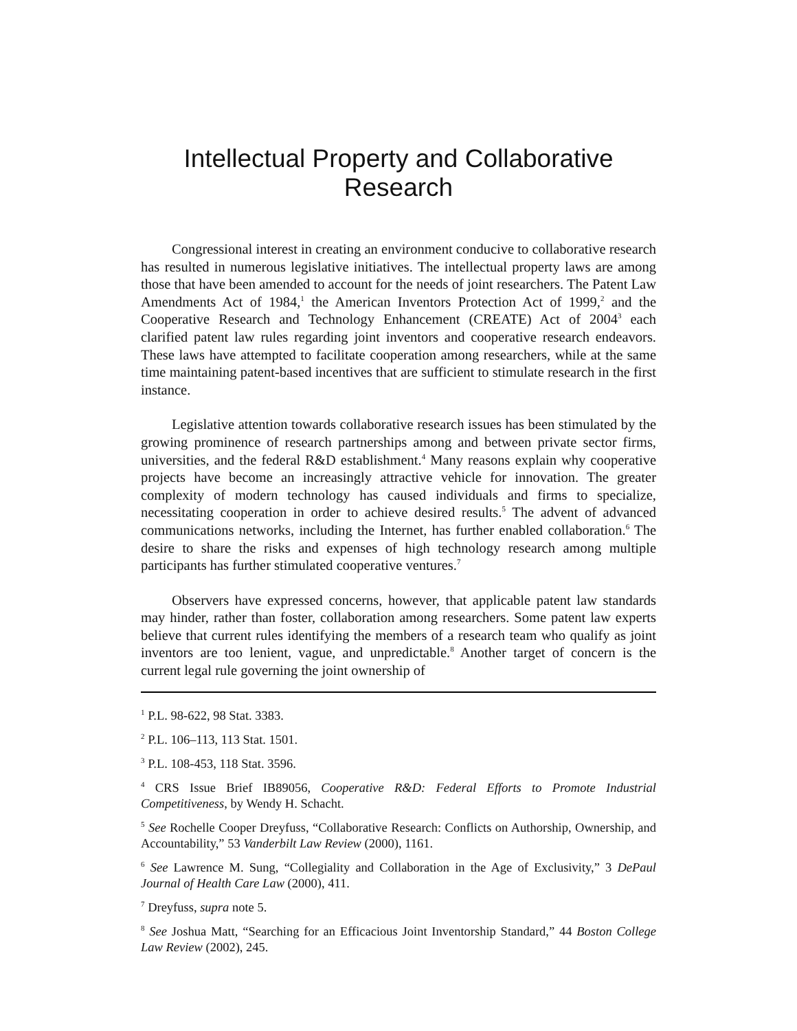Intellectual Property and Collaborative
Research
Congressional interest in creating an environment conducive to collaborative research has resulted in numerous legislative initiatives. The intellectual property laws are among those that have been amended to account for the needs of joint researchers. The Patent Law Amendments Act of 1984,<sup>1</sup> the American Inventors Protection Act of 1999,<sup>2</sup> and the Cooperative Research and Technology Enhancement (CREATE) Act of 2004<sup>3</sup> each clarified patent law rules regarding joint inventors and cooperative research endeavors. These laws have attempted to facilitate cooperation among researchers, while at the same time maintaining patent-based incentives that are sufficient to stimulate research in the first instance.
Legislative attention towards collaborative research issues has been stimulated by the growing prominence of research partnerships among and between private sector firms, universities, and the federal R&D establishment.<sup>4</sup> Many reasons explain why cooperative projects have become an increasingly attractive vehicle for innovation. The greater complexity of modern technology has caused individuals and firms to specialize, necessitating cooperation in order to achieve desired results.<sup>5</sup> The advent of advanced communications networks, including the Internet, has further enabled collaboration.<sup>6</sup> The desire to share the risks and expenses of high technology research among multiple participants has further stimulated cooperative ventures.<sup>7</sup>
Observers have expressed concerns, however, that applicable patent law standards may hinder, rather than foster, collaboration among researchers. Some patent law experts believe that current rules identifying the members of a research team who qualify as joint inventors are too lenient, vague, and unpredictable.<sup>8</sup> Another target of concern is the current legal rule governing the joint ownership of
<sup>1</sup> P.L. 98-622, 98 Stat. 3383.
<sup>2</sup> P.L. 106–113, 113 Stat. 1501.
<sup>3</sup> P.L. 108-453, 118 Stat. 3596.
<sup>4</sup> CRS Issue Brief IB89056, Cooperative R&D: Federal Efforts to Promote Industrial Competitiveness, by Wendy H. Schacht.
<sup>5</sup> See Rochelle Cooper Dreyfuss, “Collaborative Research: Conflicts on Authorship, Ownership, and Accountability,” 53 Vanderbilt Law Review (2000), 1161.
<sup>6</sup> See Lawrence M. Sung, “Collegiality and Collaboration in the Age of Exclusivity,” 3 DePaul Journal of Health Care Law (2000), 411.
<sup>7</sup> Dreyfuss, supra note 5.
<sup>8</sup> See Joshua Matt, “Searching for an Efficacious Joint Inventorship Standard,” 44 Boston College Law Review (2002), 245.